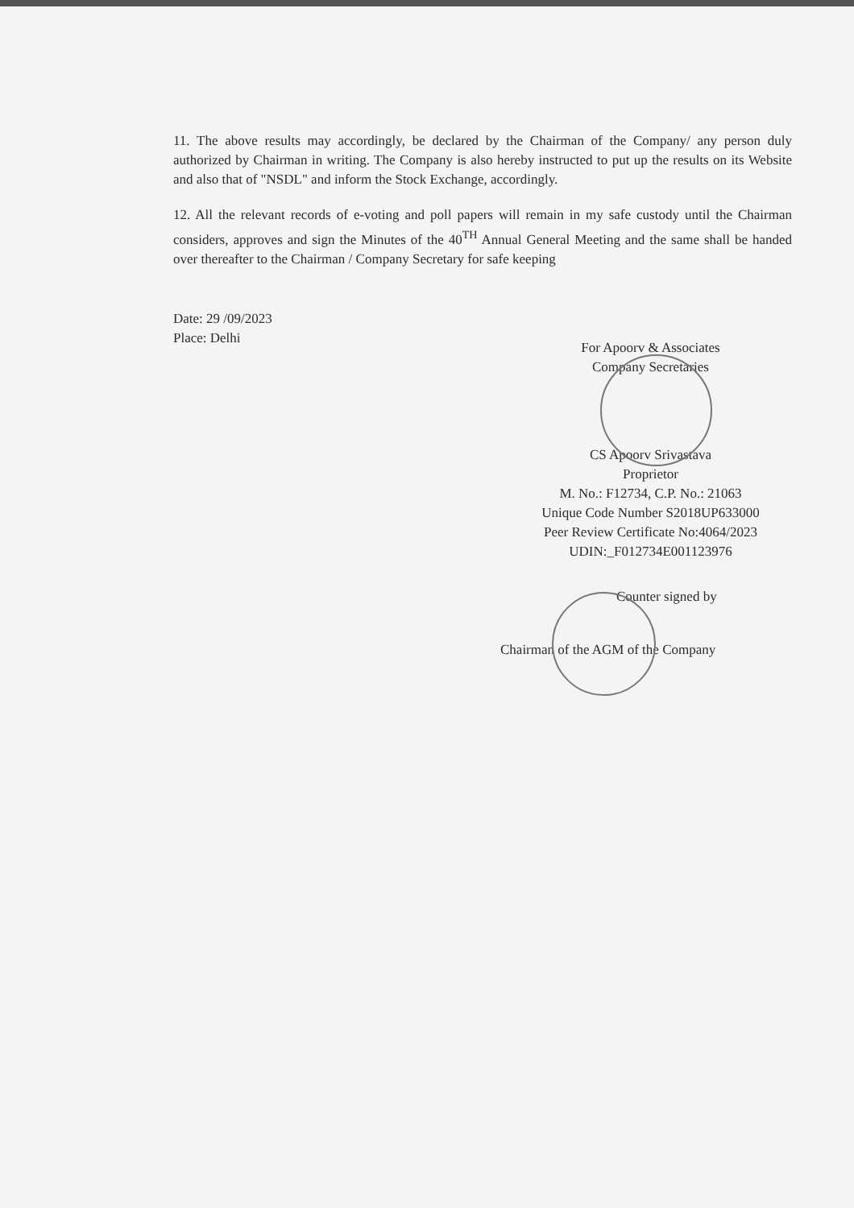11. The above results may accordingly, be declared by the Chairman of the Company/ any person duly authorized by Chairman in writing. The Company is also hereby instructed to put up the results on its Website and also that of "NSDL" and inform the Stock Exchange, accordingly.
12. All the relevant records of e-voting and poll papers will remain in my safe custody until the Chairman considers, approves and sign the Minutes of the 40<sup>TH</sup> Annual General Meeting and the same shall be handed over thereafter to the Chairman / Company Secretary for safe keeping
Date: 29 /09/2023
Place: Delhi
For Apoorv & Associates
Company Secretaries
CS Apoorv Srivastava
Proprietor
M. No.: F12734, C.P. No.: 21063
Unique Code Number S2018UP633000
Peer Review Certificate No:4064/2023
UDIN:_F012734E001123976
Counter signed by
Chairman of the AGM of the Company